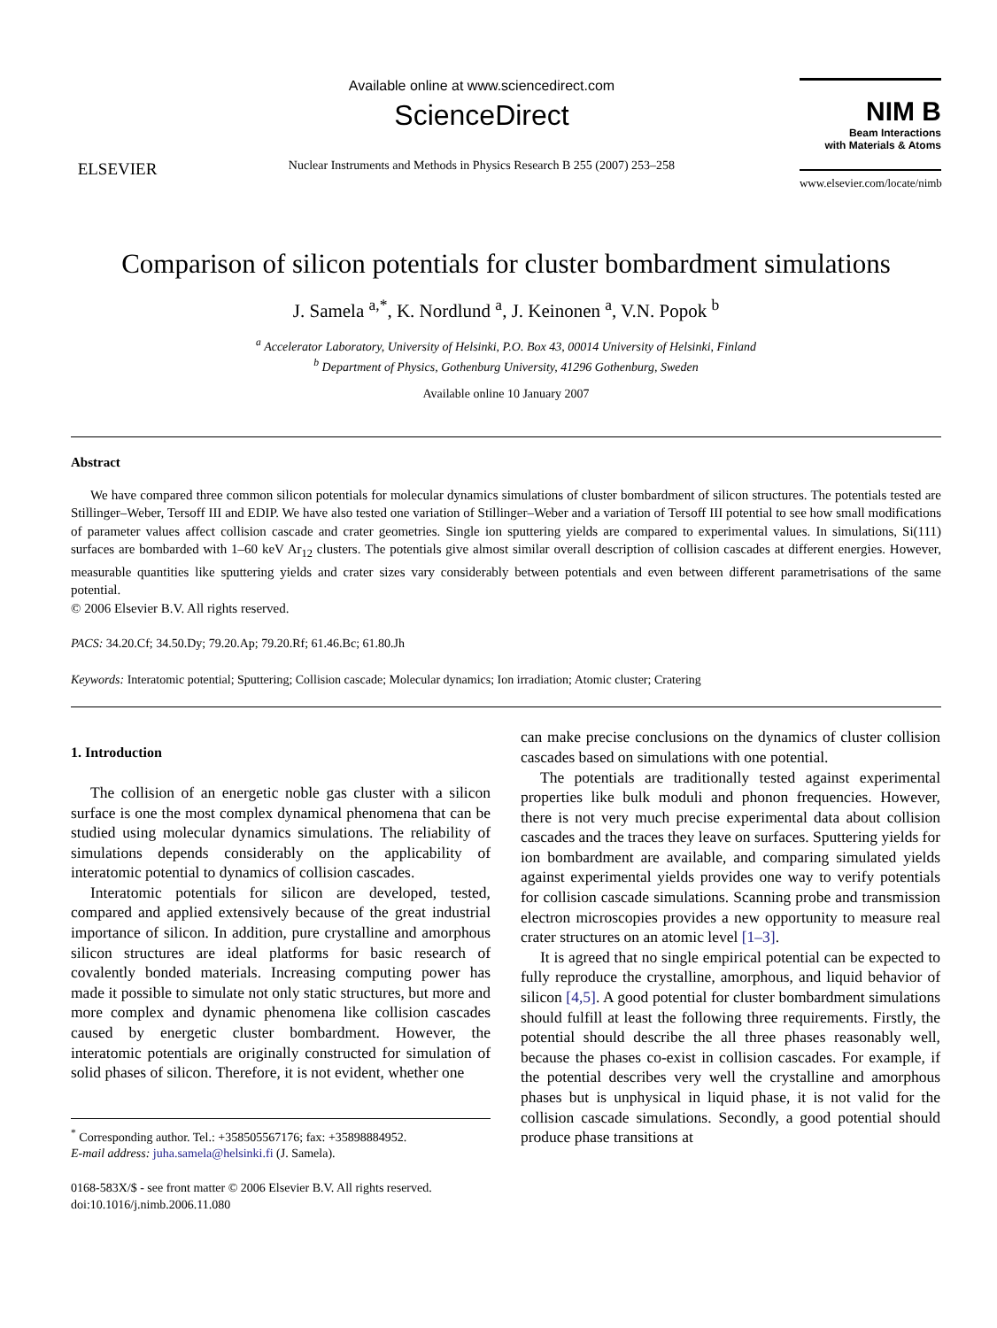ELSEVIER
Available online at www.sciencedirect.com
ScienceDirect
Nuclear Instruments and Methods in Physics Research B 255 (2007) 253–258
NIM B
Beam Interactions
with Materials & Atoms
www.elsevier.com/locate/nimb
Comparison of silicon potentials for cluster bombardment simulations
J. Samela <sup>a,*</sup>, K. Nordlund <sup>a</sup>, J. Keinonen <sup>a</sup>, V.N. Popok <sup>b</sup>
<sup>a</sup> Accelerator Laboratory, University of Helsinki, P.O. Box 43, 00014 University of Helsinki, Finland
<sup>b</sup> Department of Physics, Gothenburg University, 41296 Gothenburg, Sweden
Available online 10 January 2007
Abstract
We have compared three common silicon potentials for molecular dynamics simulations of cluster bombardment of silicon structures. The potentials tested are Stillinger–Weber, Tersoff III and EDIP. We have also tested one variation of Stillinger–Weber and a variation of Tersoff III potential to see how small modifications of parameter values affect collision cascade and crater geometries. Single ion sputtering yields are compared to experimental values. In simulations, Si(111) surfaces are bombarded with 1–60 keV Ar<sub>12</sub> clusters. The potentials give almost similar overall description of collision cascades at different energies. However, measurable quantities like sputtering yields and crater sizes vary considerably between potentials and even between different parametrisations of the same potential.
© 2006 Elsevier B.V. All rights reserved.
PACS: 34.20.Cf; 34.50.Dy; 79.20.Ap; 79.20.Rf; 61.46.Bc; 61.80.Jh
Keywords: Interatomic potential; Sputtering; Collision cascade; Molecular dynamics; Ion irradiation; Atomic cluster; Cratering
1. Introduction
The collision of an energetic noble gas cluster with a silicon surface is one the most complex dynamical phenomena that can be studied using molecular dynamics simulations. The reliability of simulations depends considerably on the applicability of interatomic potential to dynamics of collision cascades.
Interatomic potentials for silicon are developed, tested, compared and applied extensively because of the great industrial importance of silicon. In addition, pure crystalline and amorphous silicon structures are ideal platforms for basic research of covalently bonded materials. Increasing computing power has made it possible to simulate not only static structures, but more and more complex and dynamic phenomena like collision cascades caused by energetic cluster bombardment. However, the interatomic potentials are originally constructed for simulation of solid phases of silicon. Therefore, it is not evident, whether one
<sup>*</sup> Corresponding author. Tel.: +358505567176; fax: +35898884952.
E-mail address: juha.samela@helsinki.fi (J. Samela).
0168-583X/$ - see front matter © 2006 Elsevier B.V. All rights reserved.
doi:10.1016/j.nimb.2006.11.080
can make precise conclusions on the dynamics of cluster collision cascades based on simulations with one potential.
The potentials are traditionally tested against experimental properties like bulk moduli and phonon frequencies. However, there is not very much precise experimental data about collision cascades and the traces they leave on surfaces. Sputtering yields for ion bombardment are available, and comparing simulated yields against experimental yields provides one way to verify potentials for collision cascade simulations. Scanning probe and transmission electron microscopies provides a new opportunity to measure real crater structures on an atomic level [1–3].
It is agreed that no single empirical potential can be expected to fully reproduce the crystalline, amorphous, and liquid behavior of silicon [4,5]. A good potential for cluster bombardment simulations should fulfill at least the following three requirements. Firstly, the potential should describe the all three phases reasonably well, because the phases co-exist in collision cascades. For example, if the potential describes very well the crystalline and amorphous phases but is unphysical in liquid phase, it is not valid for the collision cascade simulations. Secondly, a good potential should produce phase transitions at